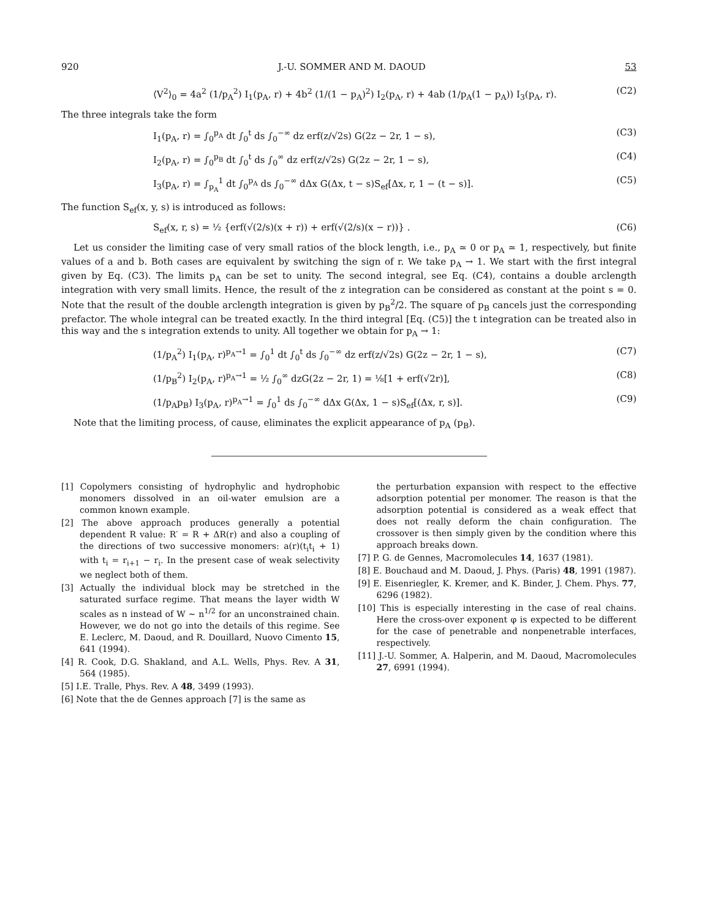920 J.-U. SOMMER AND M. DAOUD 53
⟨V<sup>2</sup>⟩<sub>0</sub> = 4a<sup>2</sup> (1/p<sub>A</sub><sup>2</sup>) I<sub>1</sub>(p<sub>A</sub>, r) + 4b<sup>2</sup> (1/(1 − p<sub>A</sub>)<sup>2</sup>) I<sub>2</sub>(p<sub>A</sub>, r) + 4ab (1/p<sub>A</sub>(1 − p<sub>A</sub>)) I<sub>3</sub>(p<sub>A</sub>, r). (C2)
The three integrals take the form
I<sub>1</sub>(p<sub>A</sub>, r) = ∫<sub>0</sub><sup>p<sub>A</sub></sup> dt ∫<sub>0</sub><sup>t</sup> ds ∫<sub>0</sub><sup>−∞</sup> dz erf(z/√2s) G(2z − 2r, 1 − s), (C3)
I<sub>2</sub>(p<sub>A</sub>, r) = ∫<sub>0</sub><sup>p<sub>B</sub></sup> dt ∫<sub>0</sub><sup>t</sup> ds ∫<sub>0</sub><sup>∞</sup> dz erf(z/√2s) G(2z − 2r, 1 − s), (C4)
I<sub>3</sub>(p<sub>A</sub>, r) = ∫<sub>p<sub>A</sub></sub><sup>1</sup> dt ∫<sub>0</sub><sup>p<sub>A</sub></sup> ds ∫<sub>0</sub><sup>−∞</sup> dΔx G(Δx, t − s)S<sub>ef</sub>[Δx, r, 1 − (t − s)]. (C5)
The function S<sub>ef</sub>(x, y, s) is introduced as follows:
S<sub>ef</sub>(x, r, s) = ½ {erf(√(2/s)(x + r)) + erf(√(2/s)(x − r))} . (C6)
Let us consider the limiting case of very small ratios of the block length, i.e., p<sub>A</sub> ≃ 0 or p<sub>A</sub> ≃ 1, respectively, but finite values of a and b. Both cases are equivalent by switching the sign of r. We take p<sub>A</sub> → 1. We start with the first integral given by Eq. (C3). The limits p<sub>A</sub> can be set to unity. The second integral, see Eq. (C4), contains a double arclength integration with very small limits. Hence, the result of the z integration can be considered as constant at the point s = 0. Note that the result of the double arclength integration is given by p<sub>B</sub><sup>2</sup>/2. The square of p<sub>B</sub> cancels just the corresponding prefactor. The whole integral can be treated exactly. In the third integral [Eq. (C5)] the t integration can be treated also in this way and the s integration extends to unity. All together we obtain for p<sub>A</sub> → 1:
(1/p<sub>A</sub><sup>2</sup>) I<sub>1</sub>(p<sub>A</sub>, r)<sup>p<sub>A</sub>→1</sup> = ∫<sub>0</sub><sup>1</sup> dt ∫<sub>0</sub><sup>t</sup> ds ∫<sub>0</sub><sup>−∞</sup> dz erf(z/√2s) G(2z − 2r, 1 − s), (C7)
(1/p<sub>B</sub><sup>2</sup>) I<sub>2</sub>(p<sub>A</sub>, r)<sup>p<sub>A</sub>→1</sup> = ½ ∫<sub>0</sub><sup>∞</sup> dzG(2z − 2r, 1) = ⅛[1 + erf(√2r)], (C8)
(1/p<sub>A</sub>p<sub>B</sub>) I<sub>3</sub>(p<sub>A</sub>, r)<sup>p<sub>A</sub>→1</sup> = ∫<sub>0</sub><sup>1</sup> ds ∫<sub>0</sub><sup>−∞</sup> dΔx G(Δx, 1 − s)S<sub>ef</sub>[(Δx, r, s)]. (C9)
Note that the limiting process, of cause, eliminates the explicit appearance of p<sub>A</sub> (p<sub>B</sub>).
[1] Copolymers consisting of hydrophylic and hydrophobic monomers dissolved in an oil-water emulsion are a common known example.
[2] The above approach produces generally a potential dependent R value: R′ = R + ΔR(r) and also a coupling of the directions of two successive monomers: a(r)(t<sub>i</sub>t<sub>i</sub> + 1) with t<sub>i</sub> = r<sub>i+1</sub> − r<sub>i</sub>. In the present case of weak selectivity we neglect both of them.
[3] Actually the individual block may be stretched in the saturated surface regime. That means the layer width W scales as n instead of W ∼ n<sup>1/2</sup> for an unconstrained chain. However, we do not go into the details of this regime. See E. Leclerc, M. Daoud, and R. Douillard, Nuovo Cimento 15, 641 (1994).
[4] R. Cook, D.G. Shakland, and A.L. Wells, Phys. Rev. A 31, 564 (1985).
[5] I.E. Tralle, Phys. Rev. A 48, 3499 (1993).
[6] Note that the de Gennes approach [7] is the same as
the perturbation expansion with respect to the effective adsorption potential per monomer. The reason is that the adsorption potential is considered as a weak effect that does not really deform the chain configuration. The crossover is then simply given by the condition where this approach breaks down.
[7] P. G. de Gennes, Macromolecules 14, 1637 (1981).
[8] E. Bouchaud and M. Daoud, J. Phys. (Paris) 48, 1991 (1987).
[9] E. Eisenriegler, K. Kremer, and K. Binder, J. Chem. Phys. 77, 6296 (1982).
[10] This is especially interesting in the case of real chains. Here the cross-over exponent φ is expected to be different for the case of penetrable and nonpenetrable interfaces, respectively.
[11] J.-U. Sommer, A. Halperin, and M. Daoud, Macromolecules 27, 6991 (1994).